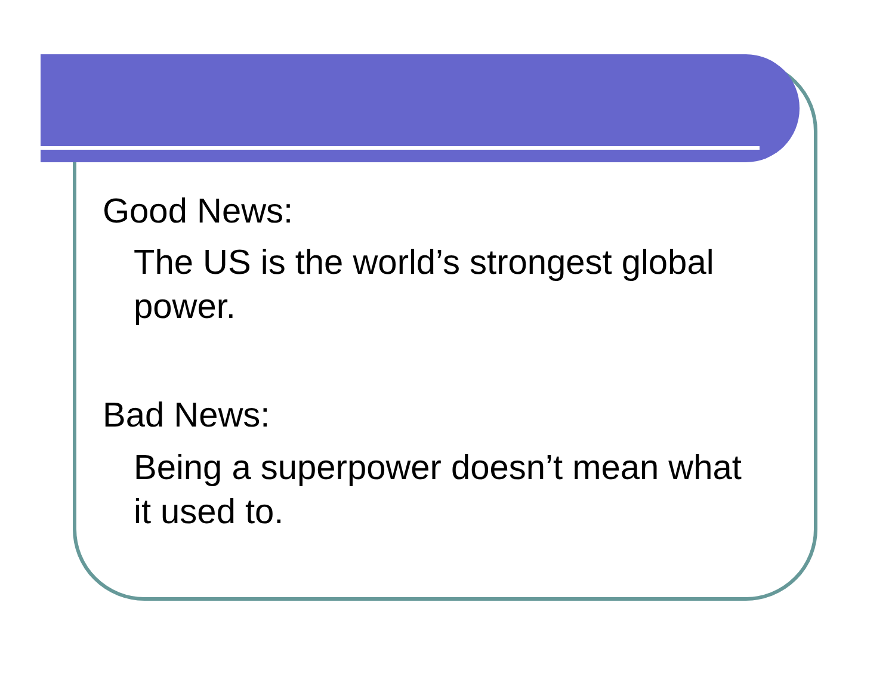Good News:
The US is the world’s strongest global
power.
Bad News:
Being a superpower doesn’t mean what
it used to.